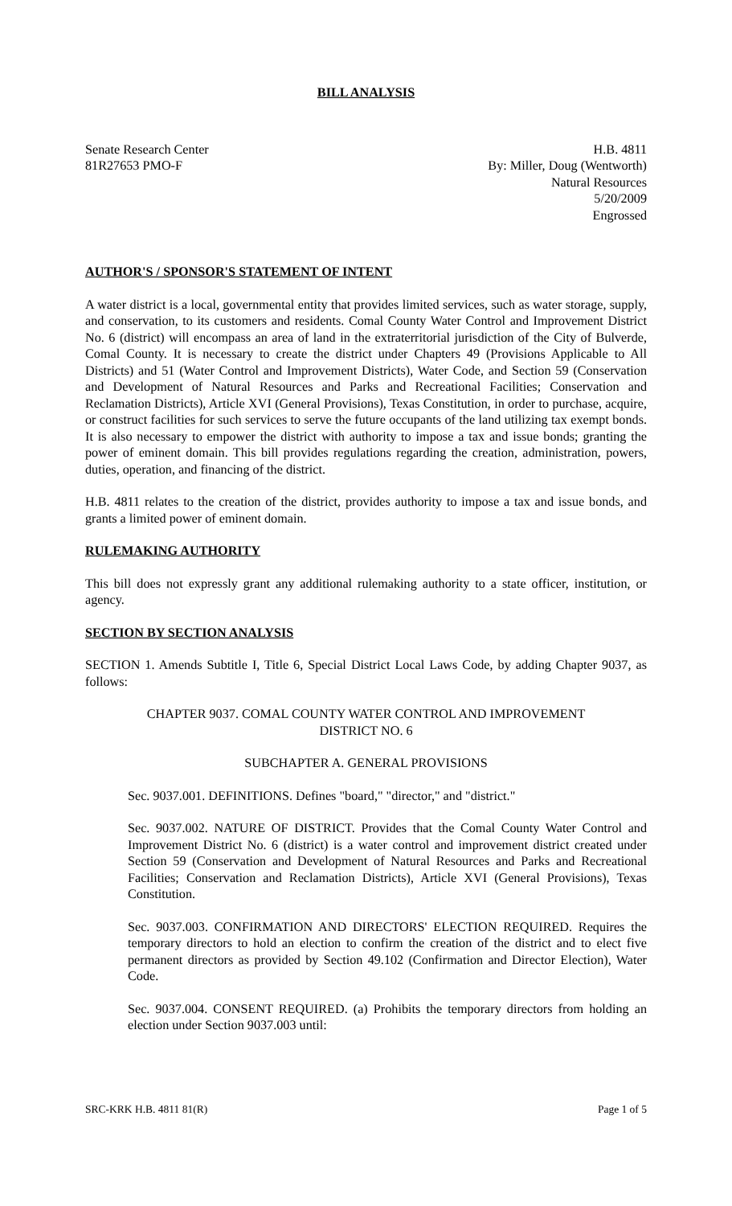BILL ANALYSIS
Senate Research Center
81R27653 PMO-F
H.B. 4811
By: Miller, Doug (Wentworth)
Natural Resources
5/20/2009
Engrossed
AUTHOR'S / SPONSOR'S STATEMENT OF INTENT
A water district is a local, governmental entity that provides limited services, such as water storage, supply, and conservation, to its customers and residents. Comal County Water Control and Improvement District No. 6 (district) will encompass an area of land in the extraterritorial jurisdiction of the City of Bulverde, Comal County. It is necessary to create the district under Chapters 49 (Provisions Applicable to All Districts) and 51 (Water Control and Improvement Districts), Water Code, and Section 59 (Conservation and Development of Natural Resources and Parks and Recreational Facilities; Conservation and Reclamation Districts), Article XVI (General Provisions), Texas Constitution, in order to purchase, acquire, or construct facilities for such services to serve the future occupants of the land utilizing tax exempt bonds. It is also necessary to empower the district with authority to impose a tax and issue bonds; granting the power of eminent domain. This bill provides regulations regarding the creation, administration, powers, duties, operation, and financing of the district.
H.B. 4811 relates to the creation of the district, provides authority to impose a tax and issue bonds, and grants a limited power of eminent domain.
RULEMAKING AUTHORITY
This bill does not expressly grant any additional rulemaking authority to a state officer, institution, or agency.
SECTION BY SECTION ANALYSIS
SECTION 1. Amends Subtitle I, Title 6, Special District Local Laws Code, by adding Chapter 9037, as follows:
CHAPTER 9037. COMAL COUNTY WATER CONTROL AND IMPROVEMENT
DISTRICT NO. 6
SUBCHAPTER A. GENERAL PROVISIONS
Sec. 9037.001. DEFINITIONS. Defines "board," "director," and "district."
Sec. 9037.002. NATURE OF DISTRICT. Provides that the Comal County Water Control and Improvement District No. 6 (district) is a water control and improvement district created under Section 59 (Conservation and Development of Natural Resources and Parks and Recreational Facilities; Conservation and Reclamation Districts), Article XVI (General Provisions), Texas Constitution.
Sec. 9037.003. CONFIRMATION AND DIRECTORS' ELECTION REQUIRED. Requires the temporary directors to hold an election to confirm the creation of the district and to elect five permanent directors as provided by Section 49.102 (Confirmation and Director Election), Water Code.
Sec. 9037.004. CONSENT REQUIRED. (a) Prohibits the temporary directors from holding an election under Section 9037.003 until:
SRC-KRK H.B. 4811 81(R) Page 1 of 5